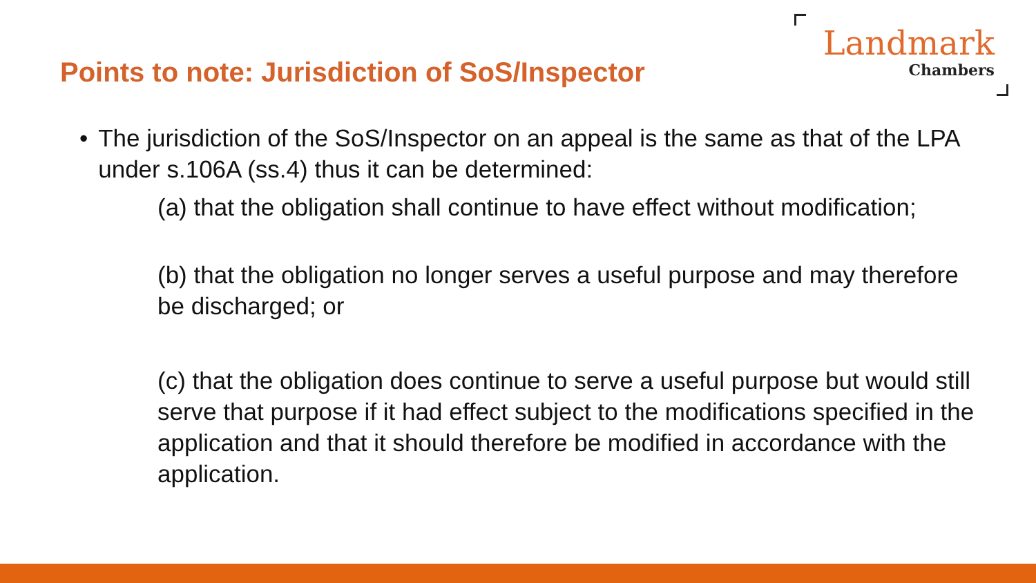Points to note: Jurisdiction of SoS/Inspector
Landmark
Chambers
• The jurisdiction of the SoS/Inspector on an appeal is the same as that of the LPA under s.106A (ss.4) thus it can be determined:
(a) that the obligation shall continue to have effect without modification;
(b) that the obligation no longer serves a useful purpose and may therefore be discharged; or
(c) that the obligation does continue to serve a useful purpose but would still serve that purpose if it had effect subject to the modifications specified in the application and that it should therefore be modified in accordance with the application.